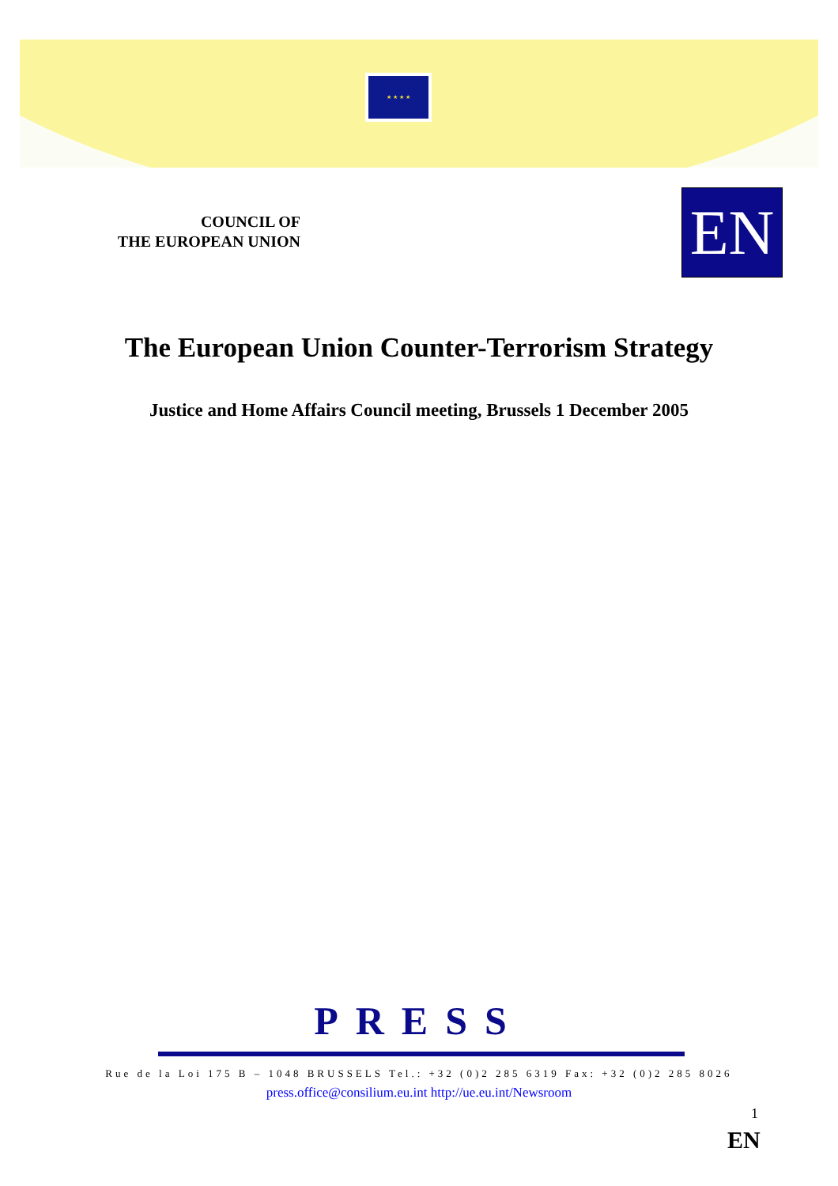★ ★ ★ ★
COUNCIL OF
THE EUROPEAN UNION
EN
The European Union Counter-Terrorism Strategy
Justice and Home Affairs Council meeting, Brussels 1 December 2005
PRESS
Rue de la Loi 175 B – 1048 BRUSSELS Tel.: +32 (0)2 285 6319 Fax: +32 (0)2 285 8026
press.office@consilium.eu.int http://ue.eu.int/Newsroom
1
EN